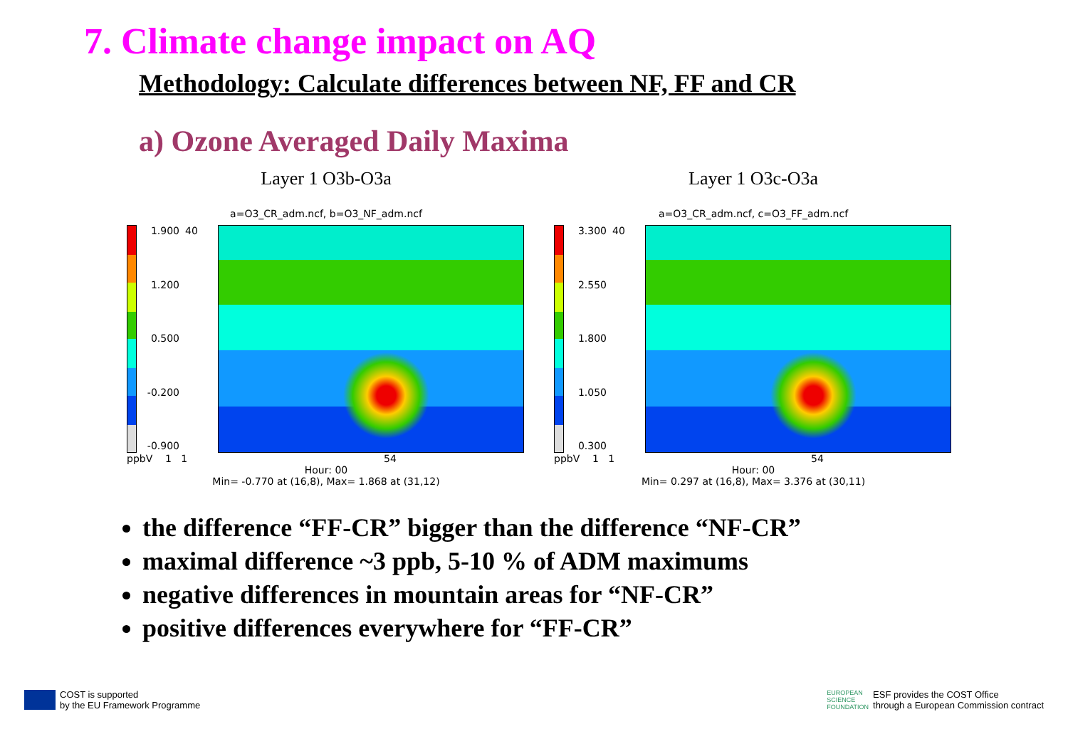7. Climate change impact on AQ
Methodology: Calculate differences between NF, FF and CR
a) Ozone Averaged Daily Maxima
Layer 1 O3b-O3a
a=O3_CR_adm.ncf, b=O3_NF_adm.ncf
1.900
1.200
0.500
-0.200
-0.900
40
ppbV 1 1 54
Hour: 00
Min= -0.770 at (16,8), Max= 1.868 at (31,12)
Layer 1 O3c-O3a
a=O3_CR_adm.ncf, c=O3_FF_adm.ncf
3.300
2.550
1.800
1.050
0.300
40
ppbV 1 1 54
Hour: 00
Min= 0.297 at (16,8), Max= 3.376 at (30,11)
the difference “FF-CR” bigger than the difference “NF-CR”
maximal difference ~3 ppb, 5-10 % of ADM maximums
negative differences in mountain areas for “NF-CR”
positive differences everywhere for “FF-CR”
COST is supported
by the EU Framework Programme
EUROPEAN
SCIENCE
FOUNDATION ESF provides the COST Office
through a European Commission contract